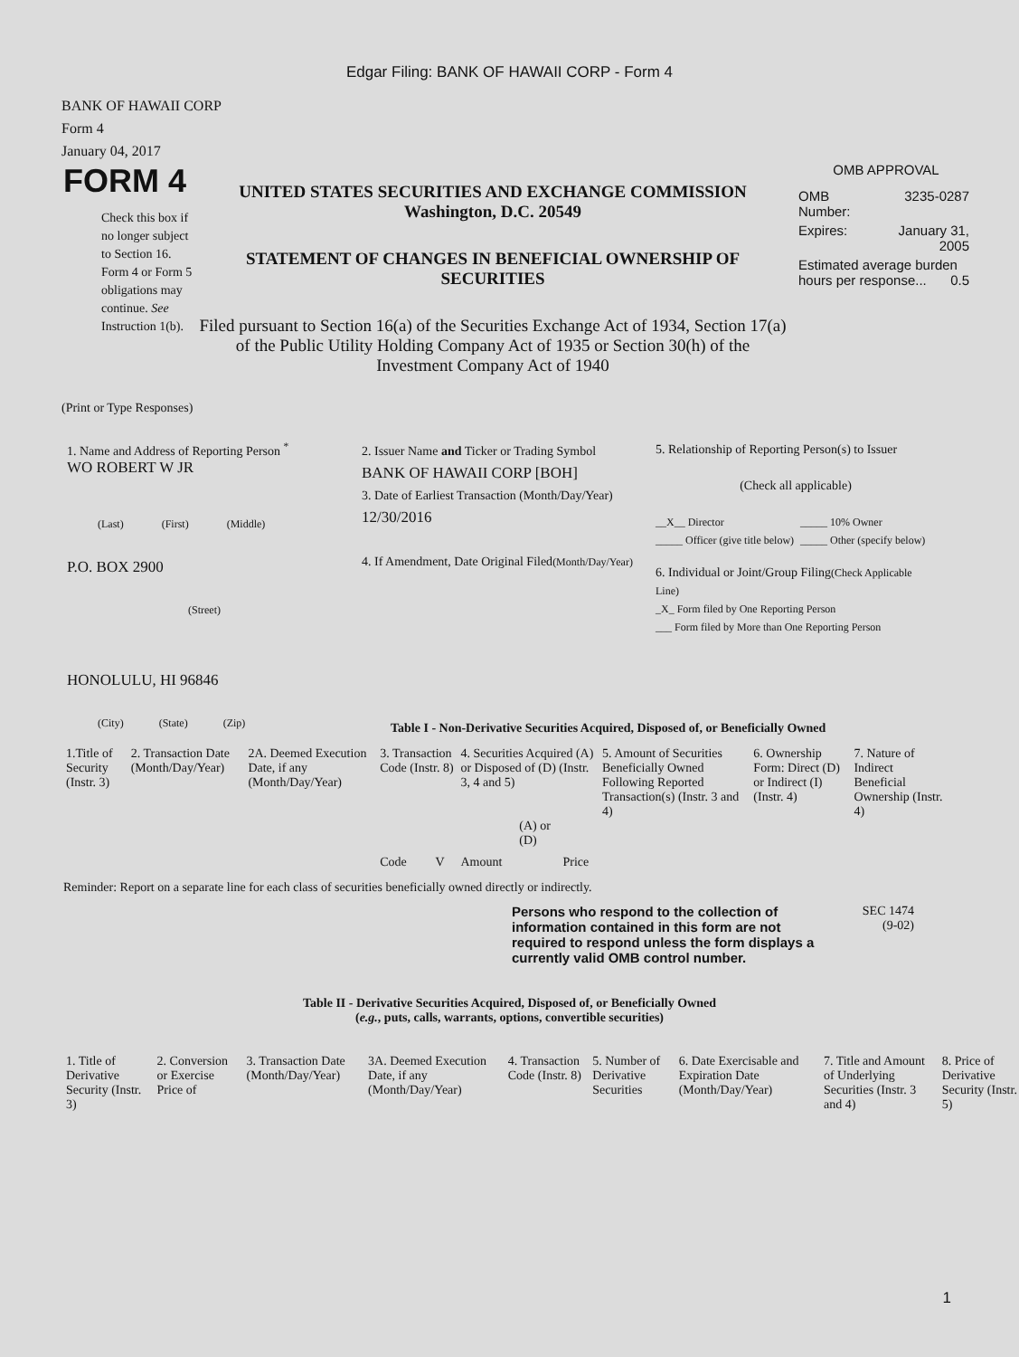Edgar Filing: BANK OF HAWAII CORP - Form 4
BANK OF HAWAII CORP
Form 4
January 04, 2017
FORM 4
Check this box if no longer subject to Section 16. Form 4 or Form 5 obligations may continue. See Instruction 1(b).
UNITED STATES SECURITIES AND EXCHANGE COMMISSION
Washington, D.C. 20549
STATEMENT OF CHANGES IN BENEFICIAL OWNERSHIP OF SECURITIES
Filed pursuant to Section 16(a) of the Securities Exchange Act of 1934, Section 17(a) of the Public Utility Holding Company Act of 1935 or Section 30(h) of the Investment Company Act of 1940
OMB APPROVAL
| OMB Number: | 3235-0287 |
| Expires: | January 31, 2005 |
| Estimated average burden hours per response... 0.5 | |
(Print or Type Responses)
1. Name and Address of Reporting Person <sup>*</sup>
WO ROBERT W JR
(Last) (First) (Middle)
P.O. BOX 2900
(Street)
HONOLULU, HI 96846
(City) (State) (Zip)
2. Issuer Name and Ticker or Trading Symbol
BANK OF HAWAII CORP [BOH]
3. Date of Earliest Transaction (Month/Day/Year)
12/30/2016
4. If Amendment, Date Original Filed(Month/Day/Year)
5. Relationship of Reporting Person(s) to Issuer
(Check all applicable)
__X__ Director
_____ Officer (give title below)
_____ 10% Owner
_____ Other (specify below)
6. Individual or Joint/Group Filing(Check Applicable Line)
_X_ Form filed by One Reporting Person
___ Form filed by More than One Reporting Person
Table I - Non-Derivative Securities Acquired, Disposed of, or Beneficially Owned
| 1.Title of Security (Instr. 3) | 2. Transaction Date (Month/Day/Year) | 2A. Deemed Execution Date, if any (Month/Day/Year) | 3. Transaction Code (Instr. 8) | | 4. Securities Acquired (A) or Disposed of (D) (Instr. 3, 4 and 5) | | | 5. Amount of Securities Beneficially Owned Following Reported Transaction(s) (Instr. 3 and 4) | 6. Ownership Form: Direct (D) or Indirect (I) (Instr. 4) | 7. Nature of Indirect Beneficial Ownership (Instr. 4) |
| --- | --- | --- | --- | --- | --- | --- | --- | --- | --- | --- |
| | | | Code | V | Amount | (A) or (D) | Price | | | |
Reminder: Report on a separate line for each class of securities beneficially owned directly or indirectly.
Persons who respond to the collection of information contained in this form are not required to respond unless the form displays a currently valid OMB control number.
SEC 1474
(9-02)
Table II - Derivative Securities Acquired, Disposed of, or Beneficially Owned
(e.g., puts, calls, warrants, options, convertible securities)
| 1. Title of Derivative Security (Instr. 3) | 2. Conversion or Exercise Price of | 3. Transaction Date (Month/Day/Year) | 3A. Deemed Execution Date, if any (Month/Day/Year) | 4. Transaction Code (Instr. 8) | 5. Number of Derivative Securities | 6. Date Exercisable and Expiration Date (Month/Day/Year) | 7. Title and Amount of Underlying Securities (Instr. 3 and 4) | 8. Price of Derivative Security (Instr. 5) |
| --- | --- | --- | --- | --- | --- | --- | --- | --- |
1